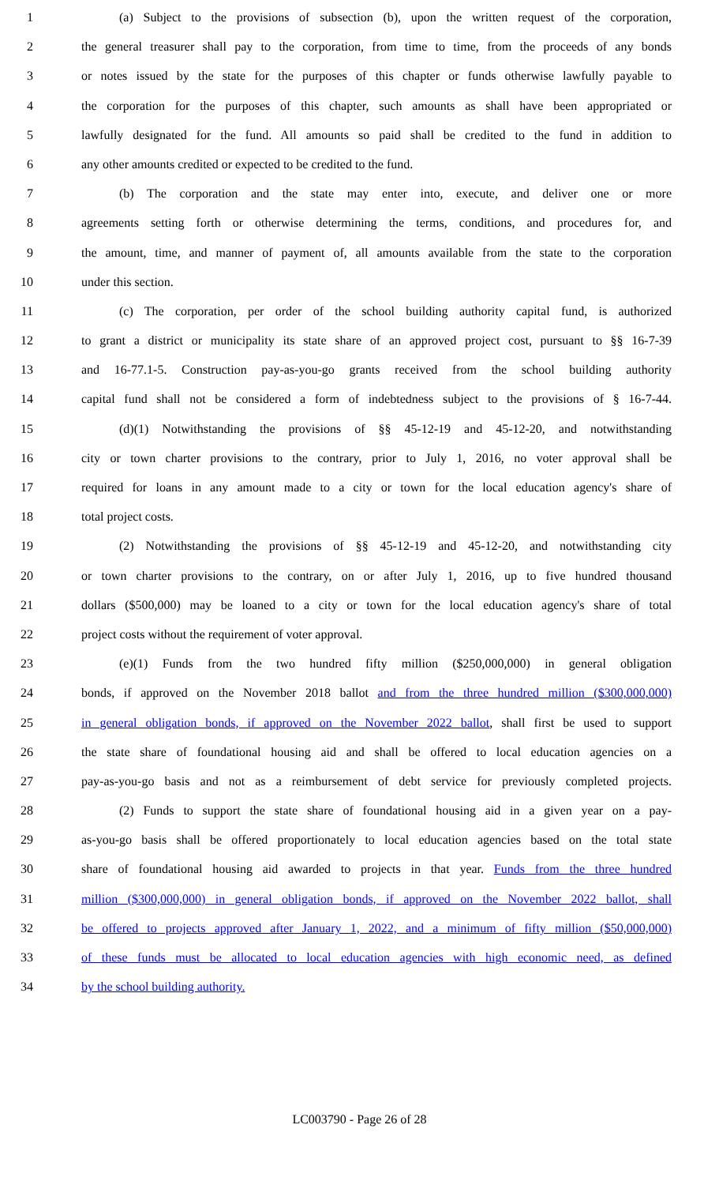1 (a) Subject to the provisions of subsection (b), upon the written request of the corporation,
2 the general treasurer shall pay to the corporation, from time to time, from the proceeds of any bonds
3 or notes issued by the state for the purposes of this chapter or funds otherwise lawfully payable to
4 the corporation for the purposes of this chapter, such amounts as shall have been appropriated or
5 lawfully designated for the fund. All amounts so paid shall be credited to the fund in addition to
6 any other amounts credited or expected to be credited to the fund.
7 (b) The corporation and the state may enter into, execute, and deliver one or more
8 agreements setting forth or otherwise determining the terms, conditions, and procedures for, and
9 the amount, time, and manner of payment of, all amounts available from the state to the corporation
10 under this section.
11 (c) The corporation, per order of the school building authority capital fund, is authorized
12 to grant a district or municipality its state share of an approved project cost, pursuant to §§ 16-7-39
13 and 16-77.1-5. Construction pay-as-you-go grants received from the school building authority
14 capital fund shall not be considered a form of indebtedness subject to the provisions of § 16-7-44.
15 (d)(1) Notwithstanding the provisions of §§ 45-12-19 and 45-12-20, and notwithstanding
16 city or town charter provisions to the contrary, prior to July 1, 2016, no voter approval shall be
17 required for loans in any amount made to a city or town for the local education agency's share of
18 total project costs.
19 (2) Notwithstanding the provisions of §§ 45-12-19 and 45-12-20, and notwithstanding city
20 or town charter provisions to the contrary, on or after July 1, 2016, up to five hundred thousand
21 dollars ($500,000) may be loaned to a city or town for the local education agency's share of total
22 project costs without the requirement of voter approval.
23 (e)(1) Funds from the two hundred fifty million ($250,000,000) in general obligation
24 bonds, if approved on the November 2018 ballot and from the three hundred million ($300,000,000)
25 in general obligation bonds, if approved on the November 2022 ballot, shall first be used to support
26 the state share of foundational housing aid and shall be offered to local education agencies on a
27 pay-as-you-go basis and not as a reimbursement of debt service for previously completed projects.
28 (2) Funds to support the state share of foundational housing aid in a given year on a pay-
29 as-you-go basis shall be offered proportionately to local education agencies based on the total state
30 share of foundational housing aid awarded to projects in that year. Funds from the three hundred
31 million ($300,000,000) in general obligation bonds, if approved on the November 2022 ballot, shall
32 be offered to projects approved after January 1, 2022, and a minimum of fifty million ($50,000,000)
33 of these funds must be allocated to local education agencies with high economic need, as defined
34 by the school building authority.
LC003790 - Page 26 of 28